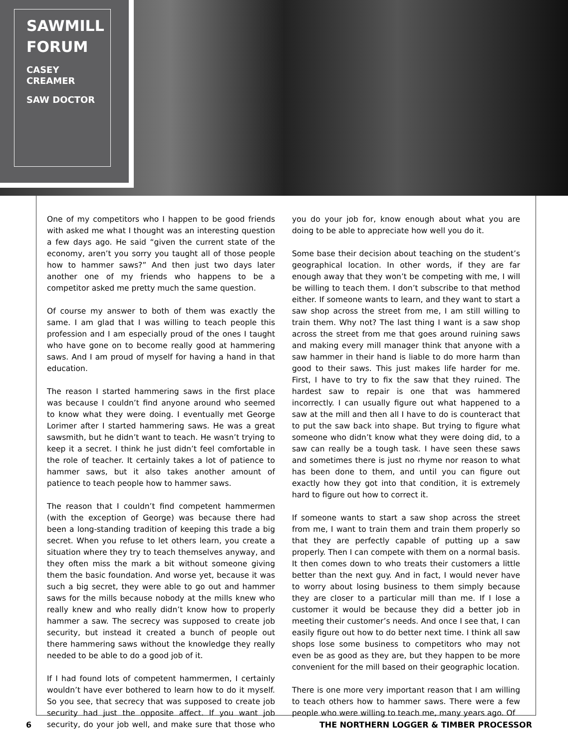SAWMILL FORUM
CASEY CREAMER
SAW DOCTOR
One of my competitors who I happen to be good friends with asked me what I thought was an interesting question a few days ago. He said “given the current state of the economy, aren’t you sorry you taught all of those people how to hammer saws?” And then just two days later another one of my friends who happens to be a competitor asked me pretty much the same question.
Of course my answer to both of them was exactly the same. I am glad that I was willing to teach people this profession and I am especially proud of the ones I taught who have gone on to become really good at hammering saws. And I am proud of myself for having a hand in that education.
The reason I started hammering saws in the first place was because I couldn’t find anyone around who seemed to know what they were doing. I eventually met George Lorimer after I started hammering saws. He was a great sawsmith, but he didn’t want to teach. He wasn’t trying to keep it a secret. I think he just didn’t feel comfortable in the role of teacher. It certainly takes a lot of patience to hammer saws, but it also takes another amount of patience to teach people how to hammer saws.
The reason that I couldn’t find competent hammermen (with the exception of George) was because there had been a long-standing tradition of keeping this trade a big secret. When you refuse to let others learn, you create a situation where they try to teach themselves anyway, and they often miss the mark a bit without someone giving them the basic foundation. And worse yet, because it was such a big secret, they were able to go out and hammer saws for the mills because nobody at the mills knew who really knew and who really didn’t know how to properly hammer a saw. The secrecy was supposed to create job security, but instead it created a bunch of people out there hammering saws without the knowledge they really needed to be able to do a good job of it.
If I had found lots of competent hammermen, I certainly wouldn’t have ever bothered to learn how to do it myself. So you see, that secrecy that was supposed to create job security had just the opposite affect. If you want job security, do your job well, and make sure that those who you do your job for, know enough about what you are doing to be able to appreciate how well you do it.
Some base their decision about teaching on the student’s geographical location. In other words, if they are far enough away that they won’t be competing with me, I will be willing to teach them. I don’t subscribe to that method either. If someone wants to learn, and they want to start a saw shop across the street from me, I am still willing to train them. Why not? The last thing I want is a saw shop across the street from me that goes around ruining saws and making every mill manager think that anyone with a saw hammer in their hand is liable to do more harm than good to their saws. This just makes life harder for me. First, I have to try to fix the saw that they ruined. The hardest saw to repair is one that was hammered incorrectly. I can usually figure out what happened to a saw at the mill and then all I have to do is counteract that to put the saw back into shape. But trying to figure what someone who didn’t know what they were doing did, to a saw can really be a tough task. I have seen these saws and sometimes there is just no rhyme nor reason to what has been done to them, and until you can figure out exactly how they got into that condition, it is extremely hard to figure out how to correct it.
If someone wants to start a saw shop across the street from me, I want to train them and train them properly so that they are perfectly capable of putting up a saw properly. Then I can compete with them on a normal basis. It then comes down to who treats their customers a little better than the next guy. And in fact, I would never have to worry about losing business to them simply because they are closer to a particular mill than me. If I lose a customer it would be because they did a better job in meeting their customer’s needs. And once I see that, I can easily figure out how to do better next time. I think all saw shops lose some business to competitors who may not even be as good as they are, but they happen to be more convenient for the mill based on their geographic location.
There is one more very important reason that I am willing to teach others how to hammer saws. There were a few people who were willing to teach me, many years ago. Of
6 THE NORTHERN LOGGER & TIMBER PROCESSOR